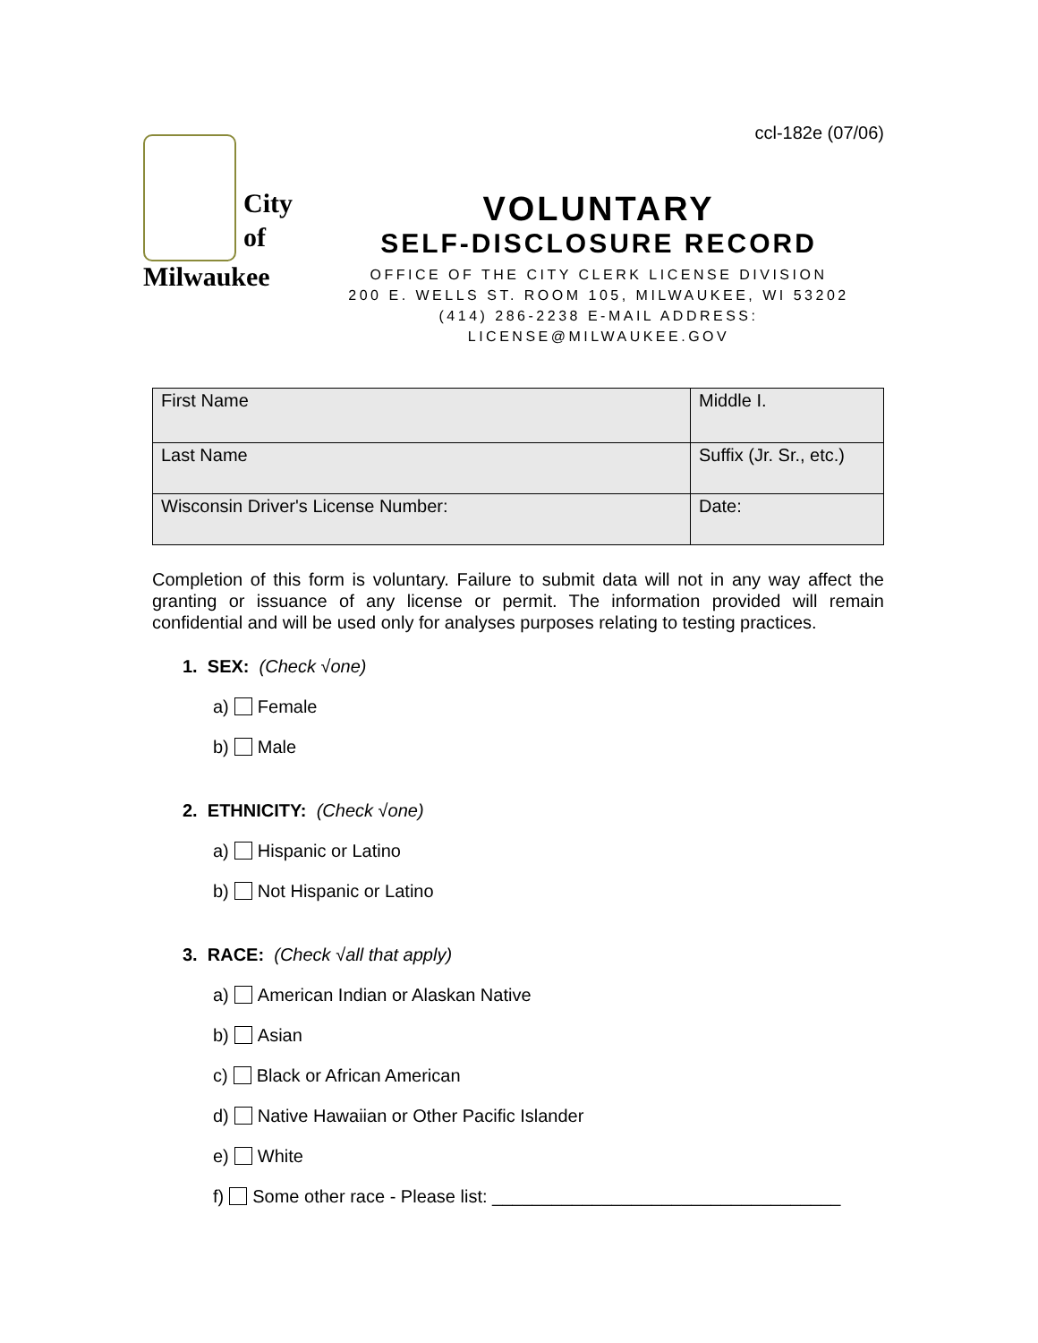ccl-182e (07/06)
City
of
Milwaukee
VOLUNTARY
SELF-DISCLOSURE RECORD
OFFICE OF THE CITY CLERK LICENSE DIVISION
200 E. WELLS ST. ROOM 105, MILWAUKEE, WI 53202
(414) 286-2238 E-MAIL ADDRESS:
LICENSE@MILWAUKEE.GOV
| First Name | Middle I. |
| Last Name | Suffix (Jr. Sr., etc.) |
| Wisconsin Driver's License Number: | Date: |
Completion of this form is voluntary. Failure to submit data will not in any way affect the granting or issuance of any license or permit. The information provided will remain confidential and will be used only for analyses purposes relating to testing practices.
1. SEX: (Check √one)
a) Female
b) Male
2. ETHNICITY: (Check √one)
a) Hispanic or Latino
b) Not Hispanic or Latino
3. RACE: (Check √all that apply)
a) American Indian or Alaskan Native
b) Asian
c) Black or African American
d) Native Hawaiian or Other Pacific Islander
e) White
f) Some other race - Please list: ___________________________________